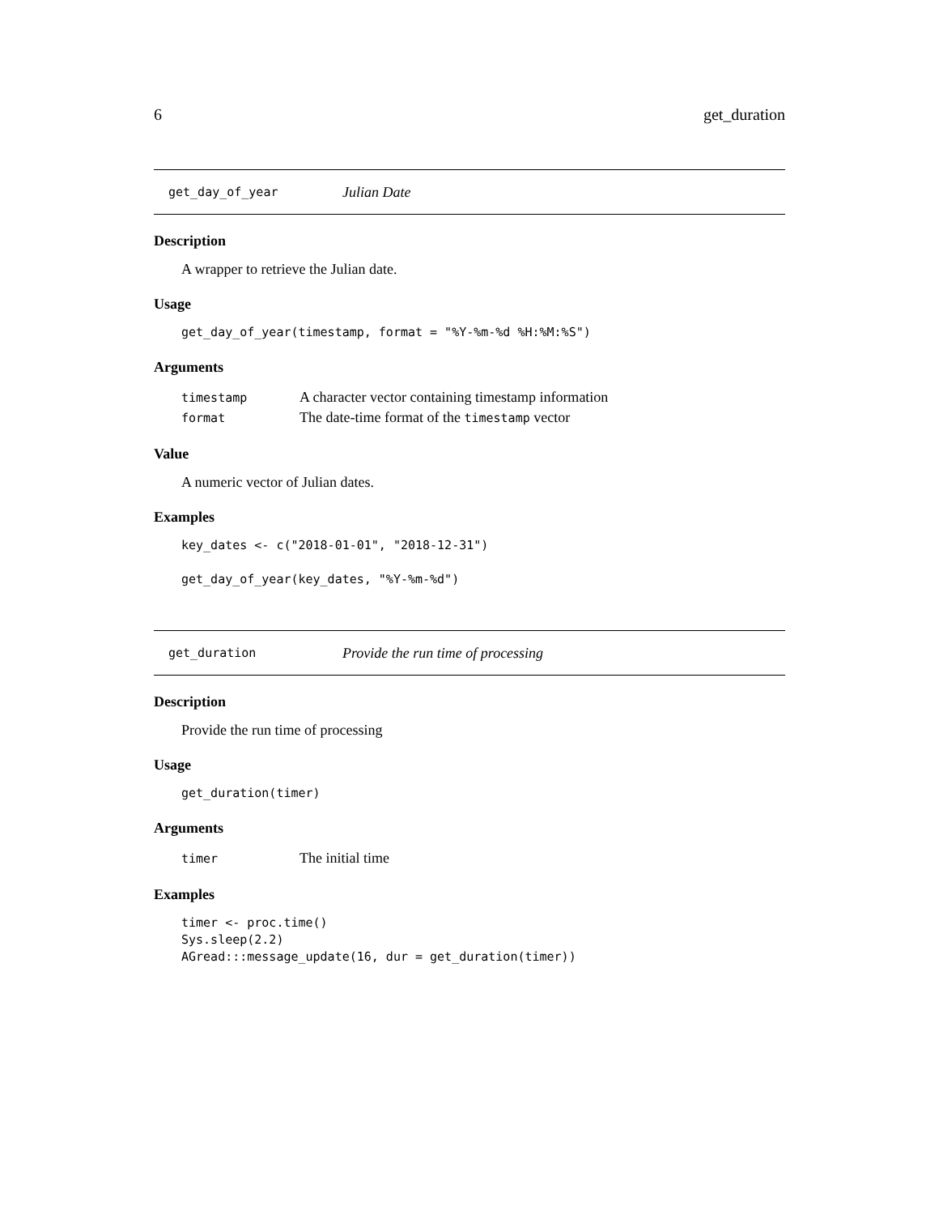6 get_duration
get_day_of_year Julian Date
Description
A wrapper to retrieve the Julian date.
Usage
get_day_of_year(timestamp, format = "%Y-%m-%d %H:%M:%S")
Arguments
| timestamp | A character vector containing timestamp information |
| format | The date-time format of the timestamp vector |
Value
A numeric vector of Julian dates.
Examples
key_dates <- c("2018-01-01", "2018-12-31")

get_day_of_year(key_dates, "%Y-%m-%d")
get_duration Provide the run time of processing
Description
Provide the run time of processing
Usage
get_duration(timer)
Arguments
| timer | The initial time |
Examples
timer <- proc.time()
Sys.sleep(2.2)
AGread:::message_update(16, dur = get_duration(timer))